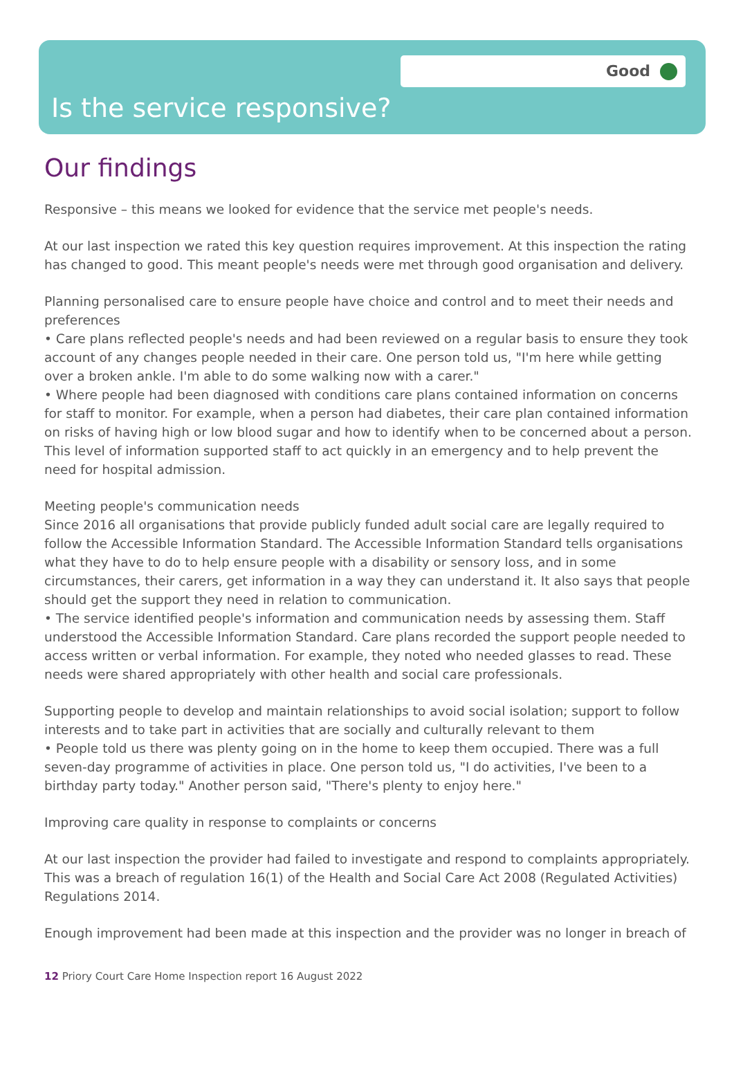Good
Is the service responsive?
Our findings
Responsive – this means we looked for evidence that the service met people's needs.
At our last inspection we rated this key question requires improvement. At this inspection the rating has changed to good. This meant people's needs were met through good organisation and delivery.
Planning personalised care to ensure people have choice and control and to meet their needs and preferences
• Care plans reflected people's needs and had been reviewed on a regular basis to ensure they took account of any changes people needed in their care. One person told us, "I'm here while getting over a broken ankle. I'm able to do some walking now with a carer."
• Where people had been diagnosed with conditions care plans contained information on concerns for staff to monitor. For example, when a person had diabetes, their care plan contained information on risks of having high or low blood sugar and how to identify when to be concerned about a person. This level of information supported staff to act quickly in an emergency and to help prevent the need for hospital admission.
Meeting people's communication needs
Since 2016 all organisations that provide publicly funded adult social care are legally required to follow the Accessible Information Standard. The Accessible Information Standard tells organisations what they have to do to help ensure people with a disability or sensory loss, and in some circumstances, their carers, get information in a way they can understand it. It also says that people should get the support they need in relation to communication.
• The service identified people's information and communication needs by assessing them. Staff understood the Accessible Information Standard. Care plans recorded the support people needed to access written or verbal information. For example, they noted who needed glasses to read. These needs were shared appropriately with other health and social care professionals.
Supporting people to develop and maintain relationships to avoid social isolation; support to follow interests and to take part in activities that are socially and culturally relevant to them
• People told us there was plenty going on in the home to keep them occupied. There was a full seven-day programme of activities in place. One person told us, "I do activities, I've been to a birthday party today." Another person said, "There's plenty to enjoy here."
Improving care quality in response to complaints or concerns
At our last inspection the provider had failed to investigate and respond to complaints appropriately. This was a breach of regulation 16(1) of the Health and Social Care Act 2008 (Regulated Activities) Regulations 2014.
Enough improvement had been made at this inspection and the provider was no longer in breach of
12 Priory Court Care Home Inspection report 16 August 2022